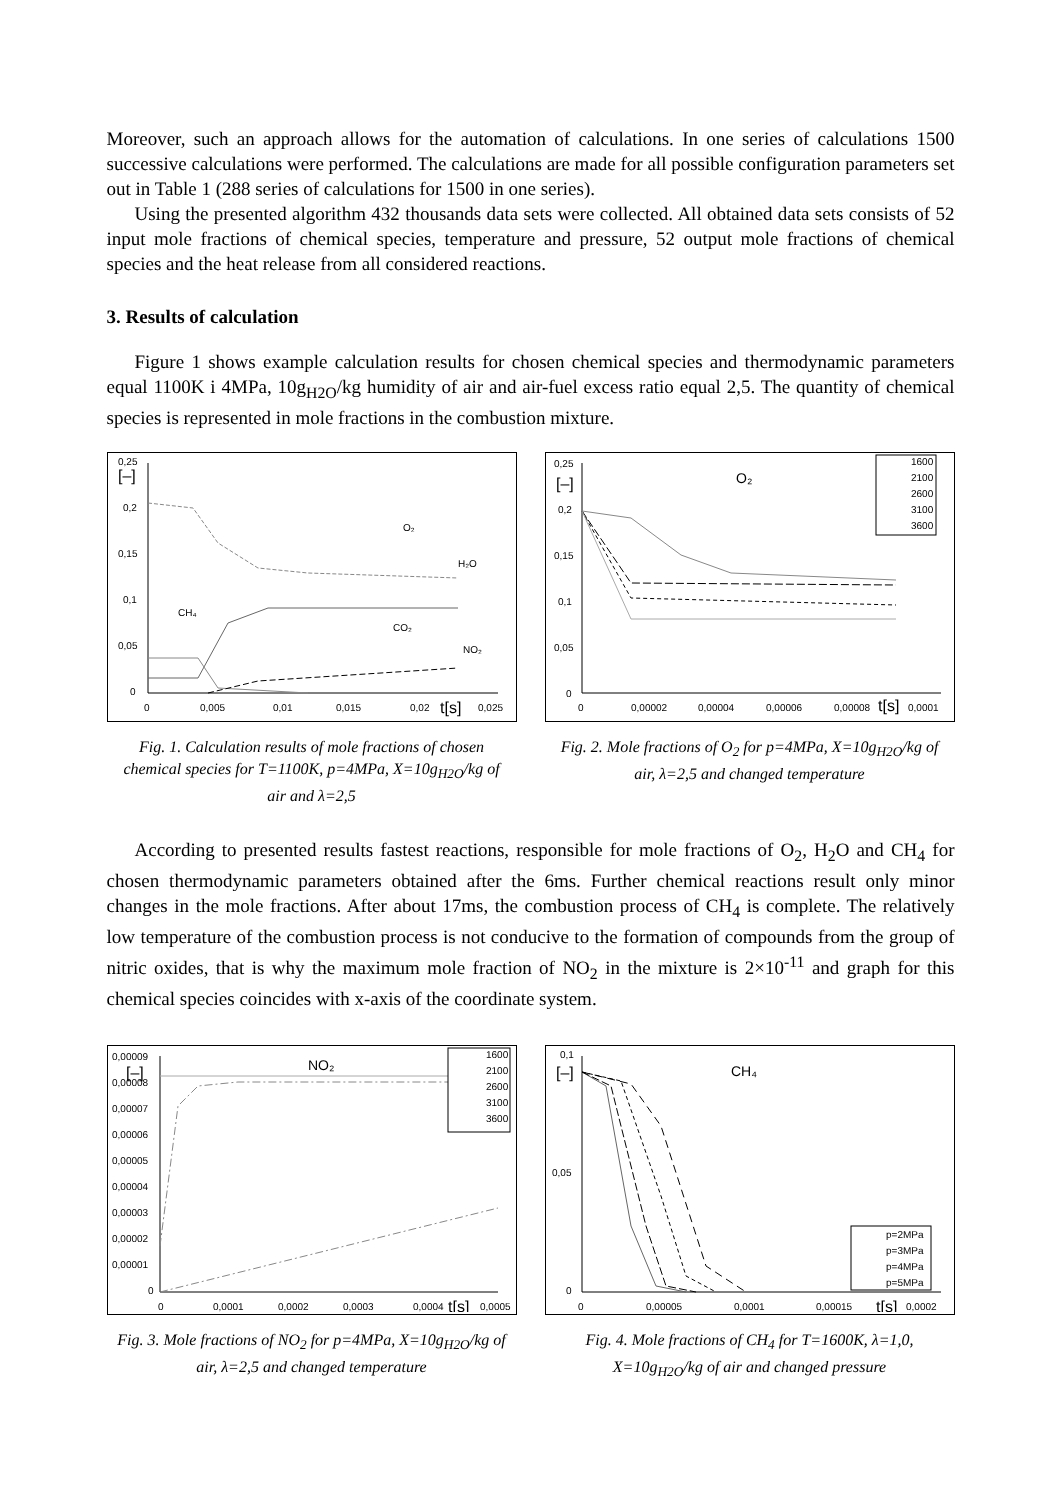Moreover, such an approach allows for the automation of calculations. In one series of calculations 1500 successive calculations were performed. The calculations are made for all possible configuration parameters set out in Table 1 (288 series of calculations for 1500 in one series).
Using the presented algorithm 432 thousands data sets were collected. All obtained data sets consists of 52 input mole fractions of chemical species, temperature and pressure, 52 output mole fractions of chemical species and the heat release from all considered reactions.
3. Results of calculation
Figure 1 shows example calculation results for chosen chemical species and thermodynamic parameters equal 1100K i 4MPa, 10g<sub>H2O</sub>/kg humidity of air and air-fuel excess ratio equal 2,5. The quantity of chemical species is represented in mole fractions in the combustion mixture.
0,25
[–]
0,2
0,15
0,1
0,05
0
O₂
H₂O
CH₄
CO₂
NO₂
0
0,005
0,01
0,015
0,02
t[s]
0,025
Fig. 1. Calculation results of mole fractions of chosen chemical species for T=1100K, p=4MPa, X=10g<sub>H2O</sub>/kg of air and λ=2,5
0,25
[–]
0,2
0,15
0,1
0,05
0
O₂
1600
2100
2600
3100
3600
0
0,00002
0,00004
0,00006
0,00008
t[s]
0,0001
Fig. 2. Mole fractions of O<sub>2</sub> for p=4MPa, X=10g<sub>H2O</sub>/kg of air, λ=2,5 and changed temperature
According to presented results fastest reactions, responsible for mole fractions of O<sub>2</sub>, H<sub>2</sub>O and CH<sub>4</sub> for chosen thermodynamic parameters obtained after the 6ms. Further chemical reactions result only minor changes in the mole fractions. After about 17ms, the combustion process of CH<sub>4</sub> is complete. The relatively low temperature of the combustion process is not conducive to the formation of compounds from the group of nitric oxides, that is why the maximum mole fraction of NO<sub>2</sub> in the mixture is 2×10<sup>-11</sup> and graph for this chemical species coincides with x-axis of the coordinate system.
0,00009
[–]
0,00008
0,00007
0,00006
0,00005
0,00004
0,00003
0,00002
0,00001
0
NO₂
1600
2100
2600
3100
3600
0
0,0001
0,0002
0,0003
0,0004
t[s]
0,0005
Fig. 3. Mole fractions of NO<sub>2</sub> for p=4MPa, X=10g<sub>H2O</sub>/kg of air, λ=2,5 and changed temperature
0,1
[–]
0,05
0
CH₄
p=2MPa
p=3MPa
p=4MPa
p=5MPa
0
0,00005
0,0001
0,00015
t[s]
0,0002
Fig. 4. Mole fractions of CH<sub>4</sub> for T=1600K, λ=1,0, X=10g<sub>H2O</sub>/kg of air and changed pressure